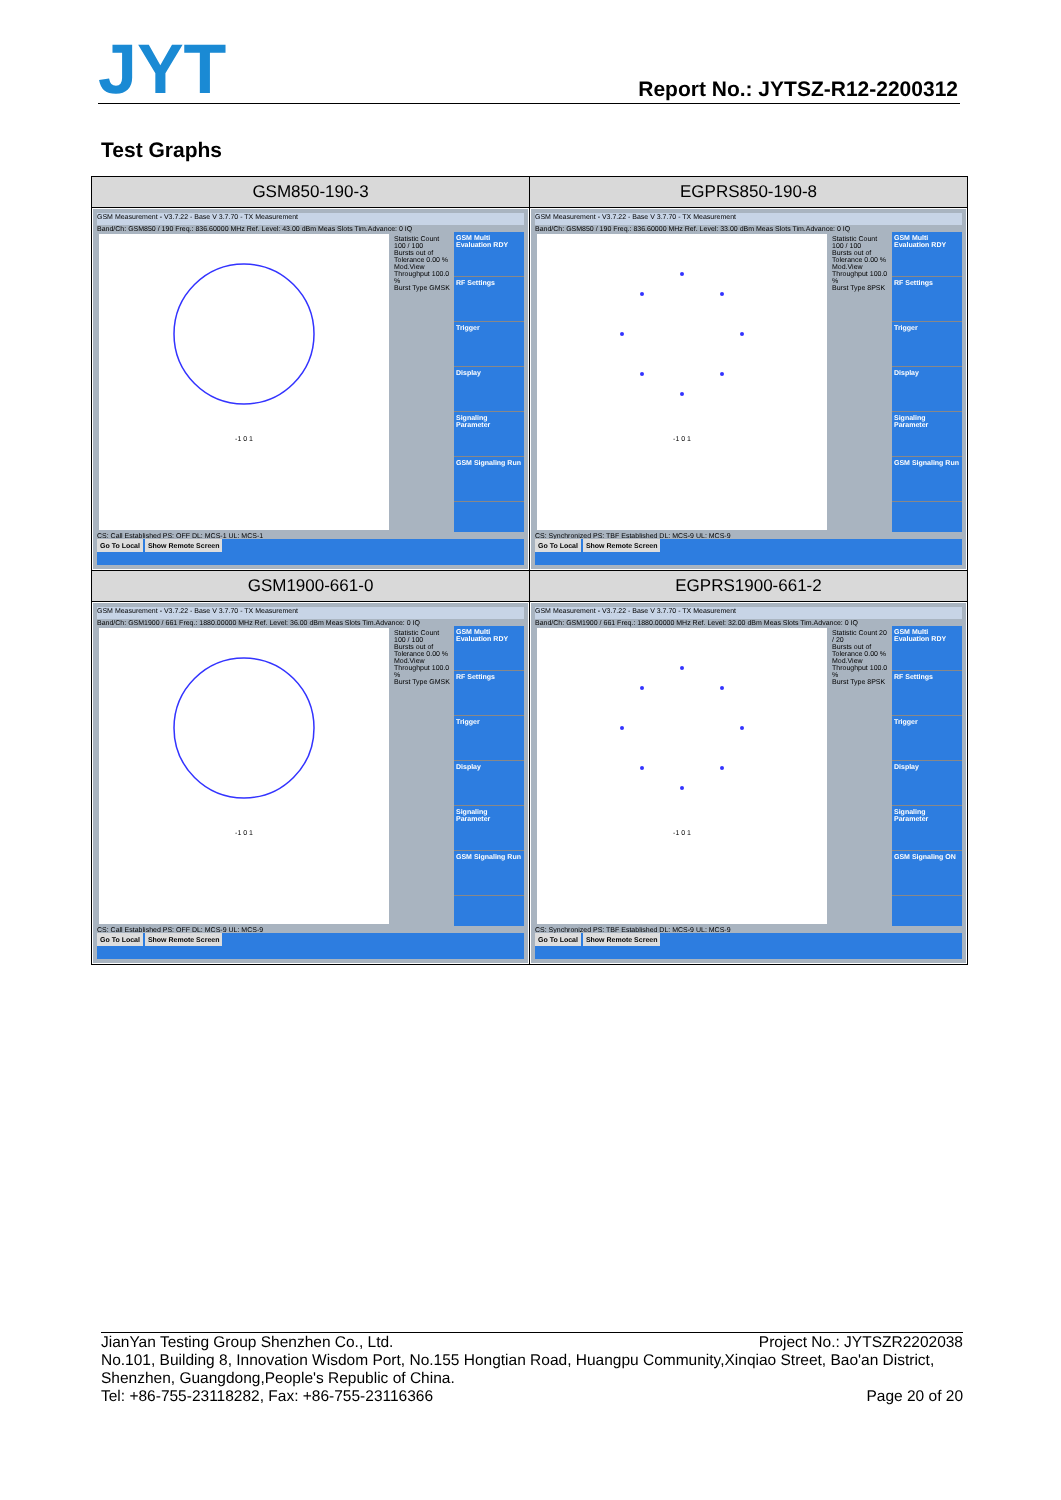JYT
Report No.: JYTSZ-R12-2200312
Test Graphs
| GSM850-190-3 | EGPRS850-190-8 |
| --- | --- |
| GSM Measurement - V3.7.22 - Base V 3.7.70 - TX Measurement Band/Ch: GSM850 / 190 Freq.: 836.60000 MHz Ref. Level: 43.00 dBm Meas Slots Tim.Advance: 0 IQ -1 0 1 Statistic Count 100 / 100 Bursts out of Tolerance 0.00 % Mod.View Throughput 100.0 % Burst Type GMSK GSM Multi Evaluation RDY RF Settings Trigger Display Signaling Parameter GSM Signaling Run CS: Call Established PS: OFF DL: MCS-1 UL: MCS-1 Go To Local Show Remote Screen | GSM Measurement - V3.7.22 - Base V 3.7.70 - TX Measurement Band/Ch: GSM850 / 190 Freq.: 836.60000 MHz Ref. Level: 33.00 dBm Meas Slots Tim.Advance: 0 IQ -1 0 1 Statistic Count 100 / 100 Bursts out of Tolerance 0.00 % Mod.View Throughput 100.0 % Burst Type 8PSK GSM Multi Evaluation RDY RF Settings Trigger Display Signaling Parameter GSM Signaling Run CS: Synchronized PS: TBF Established DL: MCS-9 UL: MCS-9 Go To Local Show Remote Screen |
| GSM1900-661-0 | EGPRS1900-661-2 |
| GSM Measurement - V3.7.22 - Base V 3.7.70 - TX Measurement Band/Ch: GSM1900 / 661 Freq.: 1880.00000 MHz Ref. Level: 36.00 dBm Meas Slots Tim.Advance: 0 IQ -1 0 1 Statistic Count 100 / 100 Bursts out of Tolerance 0.00 % Mod.View Throughput 100.0 % Burst Type GMSK GSM Multi Evaluation RDY RF Settings Trigger Display Signaling Parameter GSM Signaling Run CS: Call Established PS: OFF DL: MCS-9 UL: MCS-9 Go To Local Show Remote Screen | GSM Measurement - V3.7.22 - Base V 3.7.70 - TX Measurement Band/Ch: GSM1900 / 661 Freq.: 1880.00000 MHz Ref. Level: 32.00 dBm Meas Slots Tim.Advance: 0 IQ -1 0 1 Statistic Count 20 / 20 Bursts out of Tolerance 0.00 % Mod.View Throughput 100.0 % Burst Type 8PSK GSM Multi Evaluation RDY RF Settings Trigger Display Signaling Parameter GSM Signaling ON CS: Synchronized PS: TBF Established DL: MCS-9 UL: MCS-9 Go To Local Show Remote Screen |
JianYan Testing Group Shenzhen Co., Ltd. Project No.: JYTSZR2202038
No.101, Building 8, Innovation Wisdom Port, No.155 Hongtian Road, Huangpu Community,Xinqiao Street, Bao'an District, Shenzhen, Guangdong,People's Republic of China.
Tel: +86-755-23118282, Fax: +86-755-23116366 Page 20 of 20